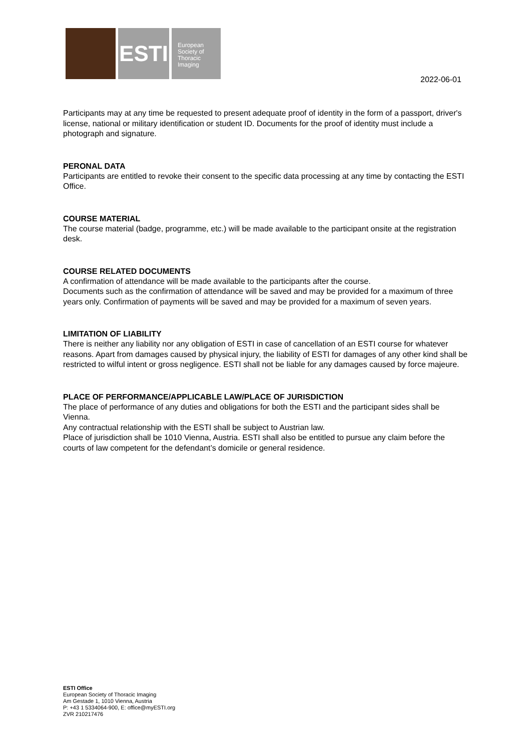ESTI
European
Society of
Thoracic
Imaging
2022-06-01
Participants may at any time be requested to present adequate proof of identity in the form of a passport, driver's license, national or military identification or student ID. Documents for the proof of identity must include a photograph and signature.
PERONAL DATA
Participants are entitled to revoke their consent to the specific data processing at any time by contacting the ESTI Office.
COURSE MATERIAL
The course material (badge, programme, etc.) will be made available to the participant onsite at the registration desk.
COURSE RELATED DOCUMENTS
A confirmation of attendance will be made available to the participants after the course.
Documents such as the confirmation of attendance will be saved and may be provided for a maximum of three years only. Confirmation of payments will be saved and may be provided for a maximum of seven years.
LIMITATION OF LIABILITY
There is neither any liability nor any obligation of ESTI in case of cancellation of an ESTI course for whatever reasons. Apart from damages caused by physical injury, the liability of ESTI for damages of any other kind shall be restricted to wilful intent or gross negligence. ESTI shall not be liable for any damages caused by force majeure.
PLACE OF PERFORMANCE/APPLICABLE LAW/PLACE OF JURISDICTION
The place of performance of any duties and obligations for both the ESTI and the participant sides shall be Vienna.
Any contractual relationship with the ESTI shall be subject to Austrian law.
Place of jurisdiction shall be 1010 Vienna, Austria. ESTI shall also be entitled to pursue any claim before the courts of law competent for the defendant’s domicile or general residence.
ESTI Office
European Society of Thoracic Imaging
Am Gestade 1, 1010 Vienna, Austria
P: +43 1 5334064-900, E: office@myESTI.org
ZVR 210217476